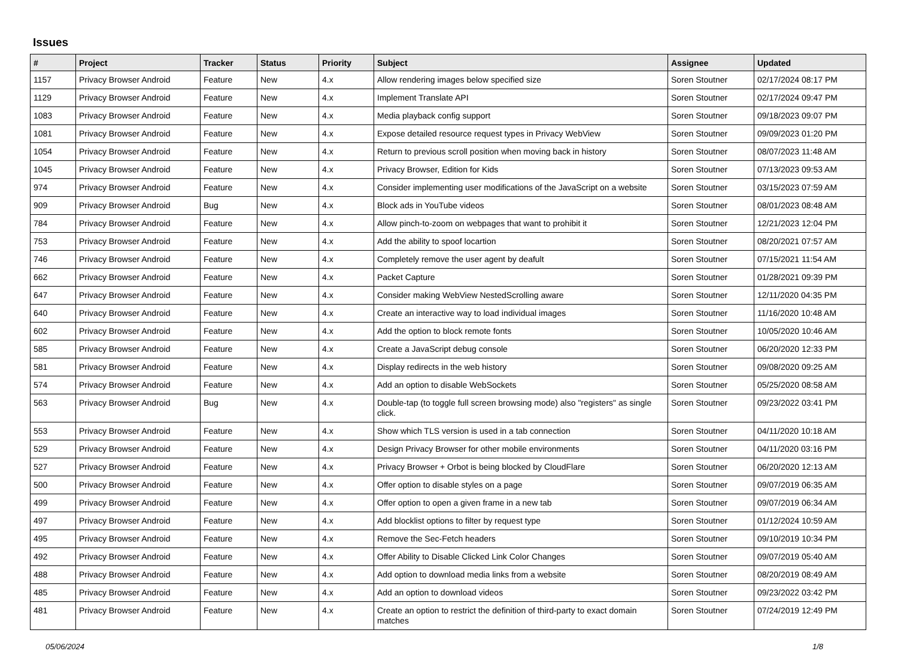Issues
| # | Project | Tracker | Status | Priority | Subject | Assignee | Updated |
| --- | --- | --- | --- | --- | --- | --- | --- |
| 1157 | Privacy Browser Android | Feature | New | 4.x | Allow rendering images below specified size | Soren Stoutner | 02/17/2024 08:17 PM |
| 1129 | Privacy Browser Android | Feature | New | 4.x | Implement Translate API | Soren Stoutner | 02/17/2024 09:47 PM |
| 1083 | Privacy Browser Android | Feature | New | 4.x | Media playback config support | Soren Stoutner | 09/18/2023 09:07 PM |
| 1081 | Privacy Browser Android | Feature | New | 4.x | Expose detailed resource request types in Privacy WebView | Soren Stoutner | 09/09/2023 01:20 PM |
| 1054 | Privacy Browser Android | Feature | New | 4.x | Return to previous scroll position when moving back in history | Soren Stoutner | 08/07/2023 11:48 AM |
| 1045 | Privacy Browser Android | Feature | New | 4.x | Privacy Browser, Edition for Kids | Soren Stoutner | 07/13/2023 09:53 AM |
| 974 | Privacy Browser Android | Feature | New | 4.x | Consider implementing user modifications of the JavaScript on a website | Soren Stoutner | 03/15/2023 07:59 AM |
| 909 | Privacy Browser Android | Bug | New | 4.x | Block ads in YouTube videos | Soren Stoutner | 08/01/2023 08:48 AM |
| 784 | Privacy Browser Android | Feature | New | 4.x | Allow pinch-to-zoom on webpages that want to prohibit it | Soren Stoutner | 12/21/2023 12:04 PM |
| 753 | Privacy Browser Android | Feature | New | 4.x | Add the ability to spoof locartion | Soren Stoutner | 08/20/2021 07:57 AM |
| 746 | Privacy Browser Android | Feature | New | 4.x | Completely remove the user agent by deafult | Soren Stoutner | 07/15/2021 11:54 AM |
| 662 | Privacy Browser Android | Feature | New | 4.x | Packet Capture | Soren Stoutner | 01/28/2021 09:39 PM |
| 647 | Privacy Browser Android | Feature | New | 4.x | Consider making WebView NestedScrolling aware | Soren Stoutner | 12/11/2020 04:35 PM |
| 640 | Privacy Browser Android | Feature | New | 4.x | Create an interactive way to load individual images | Soren Stoutner | 11/16/2020 10:48 AM |
| 602 | Privacy Browser Android | Feature | New | 4.x | Add the option to block remote fonts | Soren Stoutner | 10/05/2020 10:46 AM |
| 585 | Privacy Browser Android | Feature | New | 4.x | Create a JavaScript debug console | Soren Stoutner | 06/20/2020 12:33 PM |
| 581 | Privacy Browser Android | Feature | New | 4.x | Display redirects in the web history | Soren Stoutner | 09/08/2020 09:25 AM |
| 574 | Privacy Browser Android | Feature | New | 4.x | Add an option to disable WebSockets | Soren Stoutner | 05/25/2020 08:58 AM |
| 563 | Privacy Browser Android | Bug | New | 4.x | Double-tap (to toggle full screen browsing mode) also "registers" as single click. | Soren Stoutner | 09/23/2022 03:41 PM |
| 553 | Privacy Browser Android | Feature | New | 4.x | Show which TLS version is used in a tab connection | Soren Stoutner | 04/11/2020 10:18 AM |
| 529 | Privacy Browser Android | Feature | New | 4.x | Design Privacy Browser for other mobile environments | Soren Stoutner | 04/11/2020 03:16 PM |
| 527 | Privacy Browser Android | Feature | New | 4.x | Privacy Browser + Orbot is being blocked by CloudFlare | Soren Stoutner | 06/20/2020 12:13 AM |
| 500 | Privacy Browser Android | Feature | New | 4.x | Offer option to disable styles on a page | Soren Stoutner | 09/07/2019 06:35 AM |
| 499 | Privacy Browser Android | Feature | New | 4.x | Offer option to open a given frame in a new tab | Soren Stoutner | 09/07/2019 06:34 AM |
| 497 | Privacy Browser Android | Feature | New | 4.x | Add blocklist options to filter by request type | Soren Stoutner | 01/12/2024 10:59 AM |
| 495 | Privacy Browser Android | Feature | New | 4.x | Remove the Sec-Fetch headers | Soren Stoutner | 09/10/2019 10:34 PM |
| 492 | Privacy Browser Android | Feature | New | 4.x | Offer Ability to Disable Clicked Link Color Changes | Soren Stoutner | 09/07/2019 05:40 AM |
| 488 | Privacy Browser Android | Feature | New | 4.x | Add option to download media links from a website | Soren Stoutner | 08/20/2019 08:49 AM |
| 485 | Privacy Browser Android | Feature | New | 4.x | Add an option to download videos | Soren Stoutner | 09/23/2022 03:42 PM |
| 481 | Privacy Browser Android | Feature | New | 4.x | Create an option to restrict the definition of third-party to exact domain matches | Soren Stoutner | 07/24/2019 12:49 PM |
05/06/2024 1/8